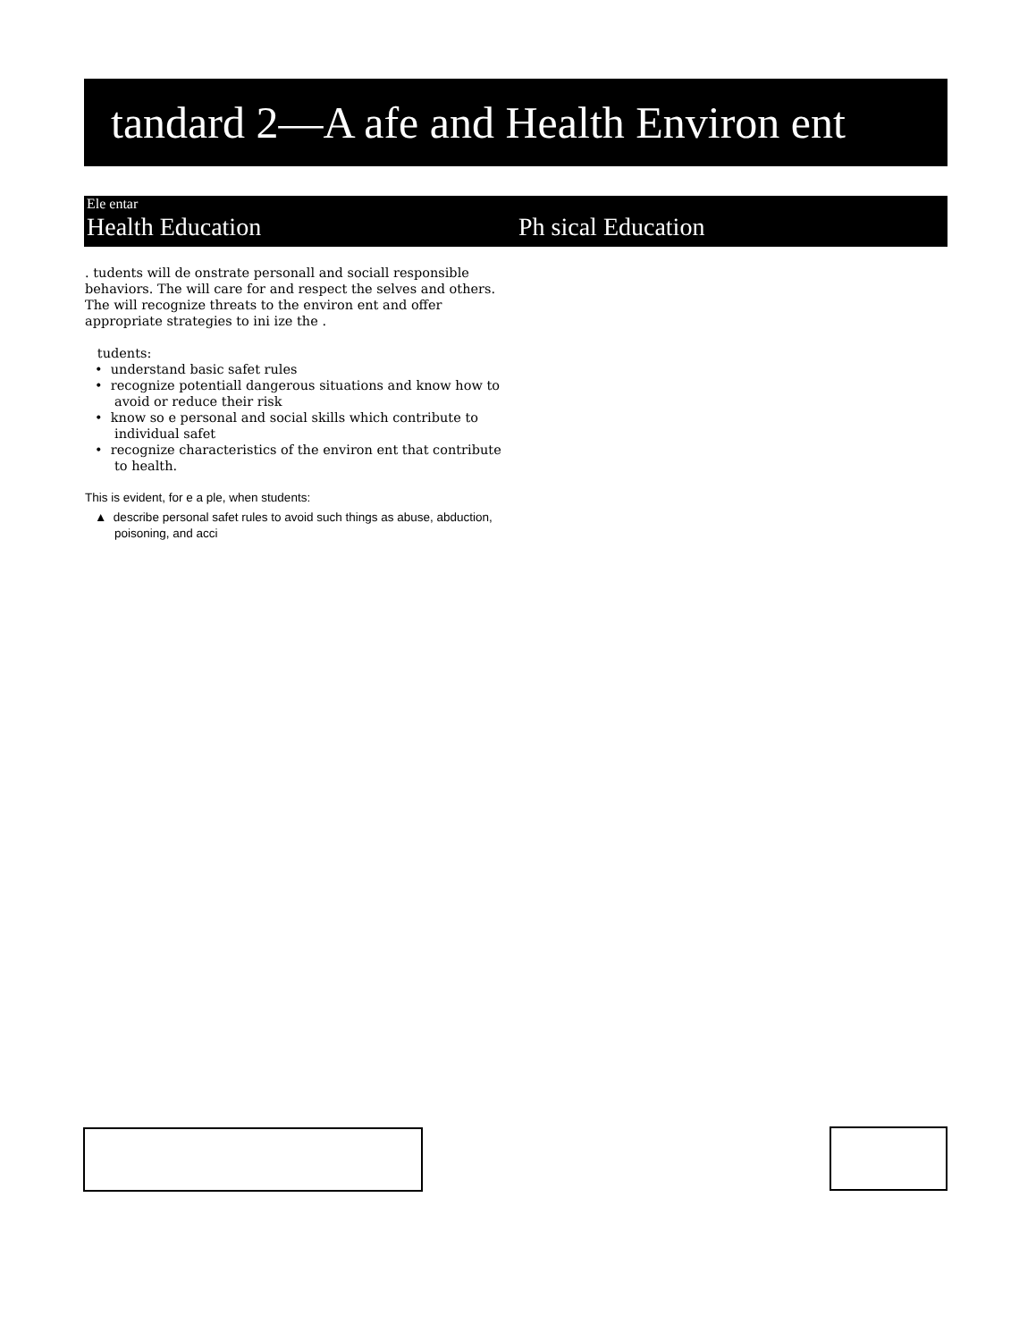tandard 2—A afe and Health Environ ent
Ele entar
Health Education Ph sical Education
. tudents will de onstrate personall and sociall responsible behaviors. The will care for and respect the selves and others. The will recognize threats to the environ ent and offer appropriate strategies to ini ize the .
tudents:
• understand basic safet rules
• recognize potentiall dangerous situations and know how to avoid or reduce their risk
• know so e personal and social skills which contribute to individual safet
• recognize characteristics of the environ ent that contribute to health.
This is evident, for e a ple, when students:
▲ describe personal safet rules to avoid such things as abuse, abduction, poisoning, and acci